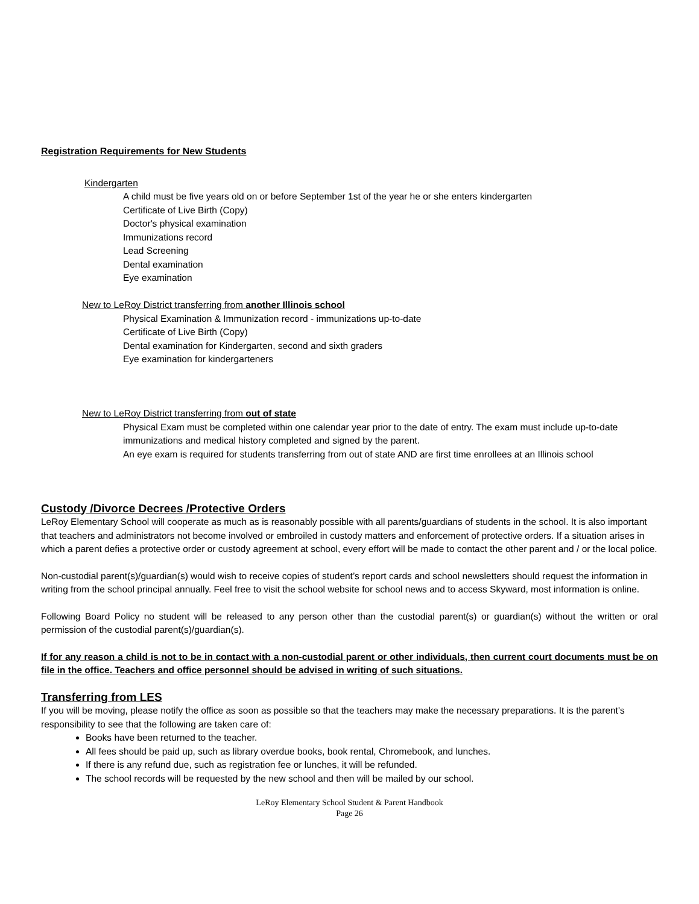Registration Requirements for New Students
Kindergarten
A child must be five years old on or before September 1st of the year he or she enters kindergarten
Certificate of Live Birth (Copy)
Doctor's physical examination
Immunizations record
Lead Screening
Dental examination
Eye examination
New to LeRoy District transferring from another Illinois school
Physical Examination & Immunization record - immunizations up-to-date
Certificate of Live Birth (Copy)
Dental examination for Kindergarten, second and sixth graders
Eye examination for kindergarteners
New to LeRoy District transferring from out of state
Physical Exam must be completed within one calendar year prior to the date of entry. The exam must include up-to-date immunizations and medical history completed and signed by the parent.
An eye exam is required for students transferring from out of state AND are first time enrollees at an Illinois school
Custody /Divorce Decrees /Protective Orders
LeRoy Elementary School will cooperate as much as is reasonably possible with all parents/guardians of students in the school. It is also important that teachers and administrators not become involved or embroiled in custody matters and enforcement of protective orders. If a situation arises in which a parent defies a protective order or custody agreement at school, every effort will be made to contact the other parent and / or the local police.
Non-custodial parent(s)/guardian(s) would wish to receive copies of student’s report cards and school newsletters should request the information in writing from the school principal annually. Feel free to visit the school website for school news and to access Skyward, most information is online.
Following Board Policy no student will be released to any person other than the custodial parent(s) or guardian(s) without the written or oral permission of the custodial parent(s)/guardian(s).
If for any reason a child is not to be in contact with a non-custodial parent or other individuals, then current court documents must be on file in the office. Teachers and office personnel should be advised in writing of such situations.
Transferring from LES
If you will be moving, please notify the office as soon as possible so that the teachers may make the necessary preparations. It is the parent's responsibility to see that the following are taken care of:
Books have been returned to the teacher.
All fees should be paid up, such as library overdue books, book rental, Chromebook, and lunches.
If there is any refund due, such as registration fee or lunches, it will be refunded.
The school records will be requested by the new school and then will be mailed by our school.
LeRoy Elementary School Student & Parent Handbook
Page 26